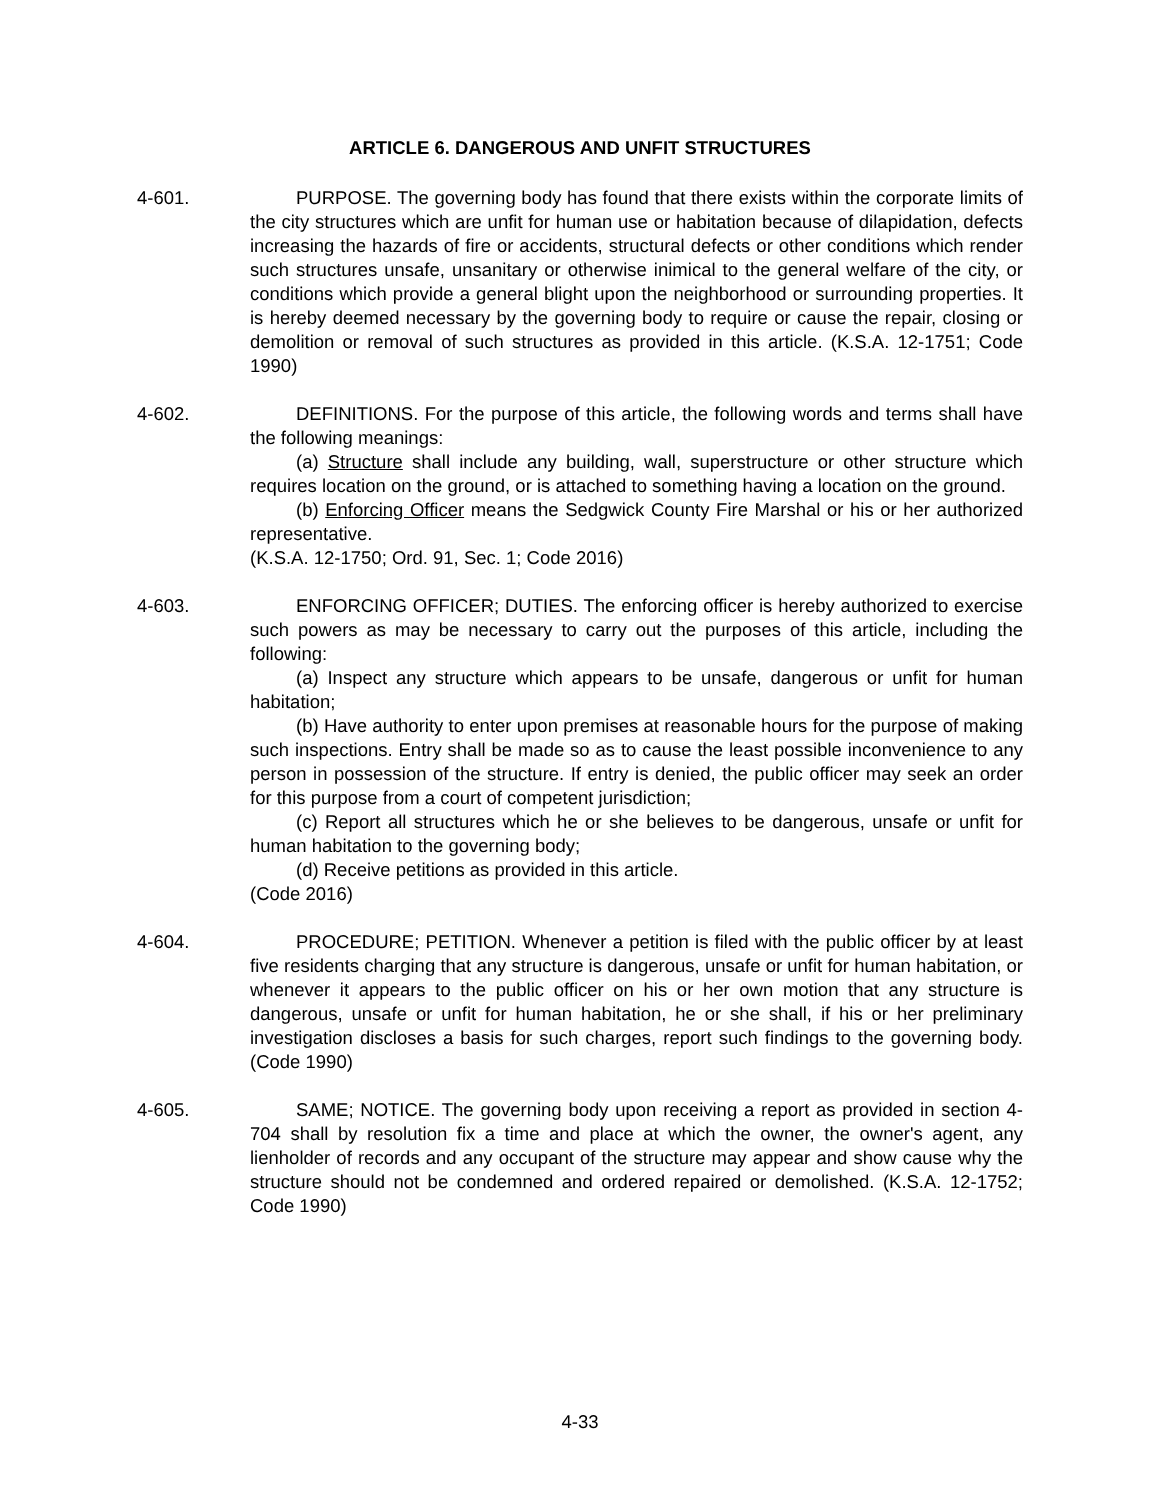ARTICLE 6. DANGEROUS AND UNFIT STRUCTURES
4-601. PURPOSE. The governing body has found that there exists within the corporate limits of the city structures which are unfit for human use or habitation because of dilapidation, defects increasing the hazards of fire or accidents, structural defects or other conditions which render such structures unsafe, unsanitary or otherwise inimical to the general welfare of the city, or conditions which provide a general blight upon the neighborhood or surrounding properties. It is hereby deemed necessary by the governing body to require or cause the repair, closing or demolition or removal of such structures as provided in this article. (K.S.A. 12-1751; Code 1990)
4-602. DEFINITIONS. For the purpose of this article, the following words and terms shall have the following meanings:
(a) Structure shall include any building, wall, superstructure or other structure which requires location on the ground, or is attached to something having a location on the ground.
(b) Enforcing Officer means the Sedgwick County Fire Marshal or his or her authorized representative.
(K.S.A. 12-1750; Ord. 91, Sec. 1; Code 2016)
4-603. ENFORCING OFFICER; DUTIES. The enforcing officer is hereby authorized to exercise such powers as may be necessary to carry out the purposes of this article, including the following:
(a) Inspect any structure which appears to be unsafe, dangerous or unfit for human habitation;
(b) Have authority to enter upon premises at reasonable hours for the purpose of making such inspections. Entry shall be made so as to cause the least possible inconvenience to any person in possession of the structure. If entry is denied, the public officer may seek an order for this purpose from a court of competent jurisdiction;
(c) Report all structures which he or she believes to be dangerous, unsafe or unfit for human habitation to the governing body;
(d) Receive petitions as provided in this article.
(Code 2016)
4-604. PROCEDURE; PETITION. Whenever a petition is filed with the public officer by at least five residents charging that any structure is dangerous, unsafe or unfit for human habitation, or whenever it appears to the public officer on his or her own motion that any structure is dangerous, unsafe or unfit for human habitation, he or she shall, if his or her preliminary investigation discloses a basis for such charges, report such findings to the governing body. (Code 1990)
4-605. SAME; NOTICE. The governing body upon receiving a report as provided in section 4-704 shall by resolution fix a time and place at which the owner, the owner's agent, any lienholder of records and any occupant of the structure may appear and show cause why the structure should not be condemned and ordered repaired or demolished. (K.S.A. 12-1752; Code 1990)
4-33